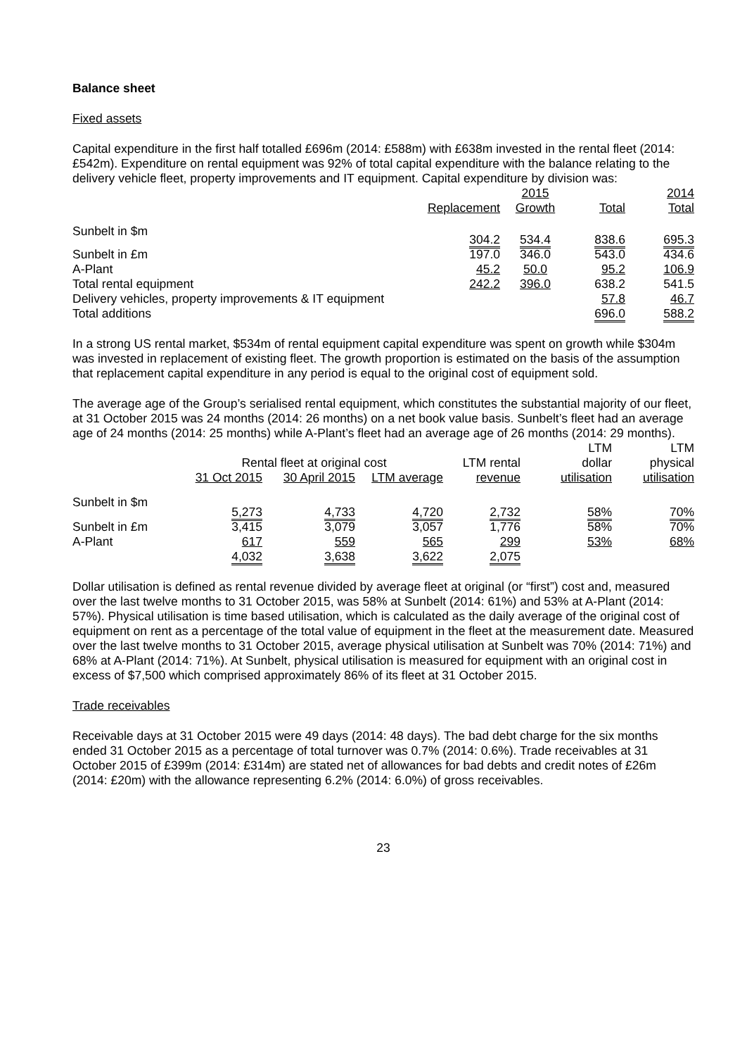Balance sheet
Fixed assets
Capital expenditure in the first half totalled £696m (2014: £588m) with £638m invested in the rental fleet (2014: £542m). Expenditure on rental equipment was 92% of total capital expenditure with the balance relating to the delivery vehicle fleet, property improvements and IT equipment. Capital expenditure by division was:
| | | 2015 | | 2014 |
| | Replacement | Growth | Total | Total |
| Sunbelt in $m | 304.2 | 534.4 | 838.6 | 695.3 |
| Sunbelt in £m | 197.0 | 346.0 | 543.0 | 434.6 |
| A-Plant | 45.2 | 50.0 | 95.2 | 106.9 |
| Total rental equipment | 242.2 | 396.0 | 638.2 | 541.5 |
| Delivery vehicles, property improvements & IT equipment | | | 57.8 | 46.7 |
| Total additions | | | 696.0 | 588.2 |
In a strong US rental market, $534m of rental equipment capital expenditure was spent on growth while $304m was invested in replacement of existing fleet. The growth proportion is estimated on the basis of the assumption that replacement capital expenditure in any period is equal to the original cost of equipment sold.
The average age of the Group’s serialised rental equipment, which constitutes the substantial majority of our fleet, at 31 October 2015 was 24 months (2014: 26 months) on a net book value basis. Sunbelt’s fleet had an average age of 24 months (2014: 25 months) while A-Plant’s fleet had an average age of 26 months (2014: 29 months).
| | | | | | LTM | LTM |
| | Rental fleet at original cost | | | LTM rental | dollar | physical |
| | 31 Oct 2015 | 30 April 2015 | LTM average | revenue | utilisation | utilisation |
| Sunbelt in $m | 5,273 | 4,733 | 4,720 | 2,732 | 58% | 70% |
| Sunbelt in £m | 3,415 | 3,079 | 3,057 | 1,776 | 58% | 70% |
| A-Plant | 617 | 559 | 565 | 299 | 53% | 68% |
| | 4,032 | 3,638 | 3,622 | 2,075 | | |
Dollar utilisation is defined as rental revenue divided by average fleet at original (or “first”) cost and, measured over the last twelve months to 31 October 2015, was 58% at Sunbelt (2014: 61%) and 53% at A-Plant (2014: 57%). Physical utilisation is time based utilisation, which is calculated as the daily average of the original cost of equipment on rent as a percentage of the total value of equipment in the fleet at the measurement date. Measured over the last twelve months to 31 October 2015, average physical utilisation at Sunbelt was 70% (2014: 71%) and 68% at A-Plant (2014: 71%). At Sunbelt, physical utilisation is measured for equipment with an original cost in excess of $7,500 which comprised approximately 86% of its fleet at 31 October 2015.
Trade receivables
Receivable days at 31 October 2015 were 49 days (2014: 48 days). The bad debt charge for the six months ended 31 October 2015 as a percentage of total turnover was 0.7% (2014: 0.6%). Trade receivables at 31 October 2015 of £399m (2014: £314m) are stated net of allowances for bad debts and credit notes of £26m (2014: £20m) with the allowance representing 6.2% (2014: 6.0%) of gross receivables.
23